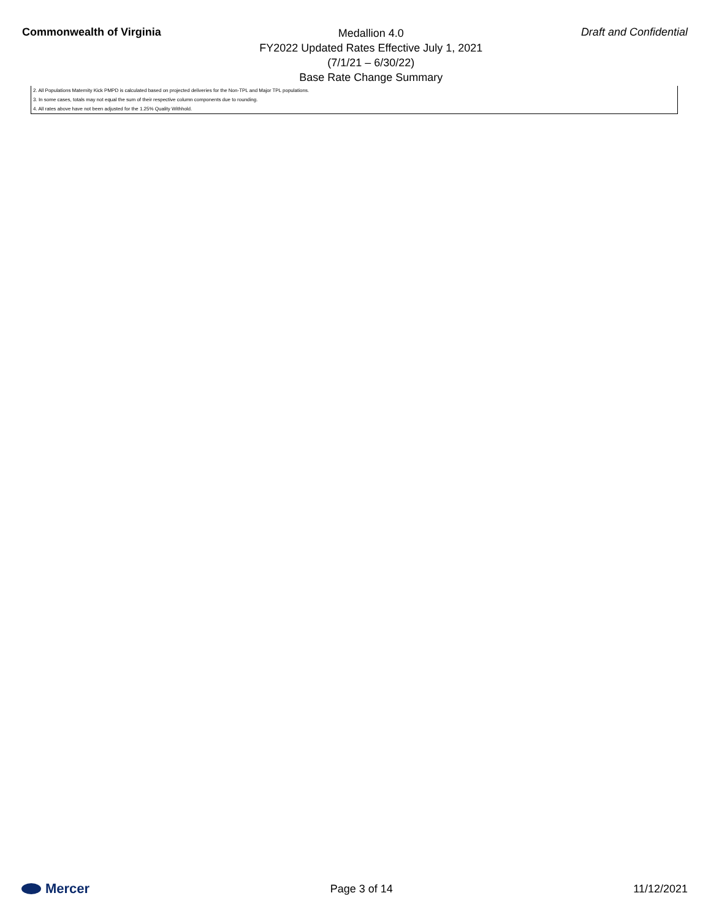Commonwealth of Virginia
Medallion 4.0
FY2022 Updated Rates Effective July 1, 2021
(7/1/21 – 6/30/22)
Base Rate Change Summary
Draft and Confidential
2. All Populations Maternity Kick PMPD is calculated based on projected deliveries for the Non-TPL and Major TPL populations.
3. In some cases, totals may not equal the sum of their respective column components due to rounding.
4. All rates above have not been adjusted for the 1.25% Quality Withhold.
Mercer
Page 3 of 14 11/12/2021